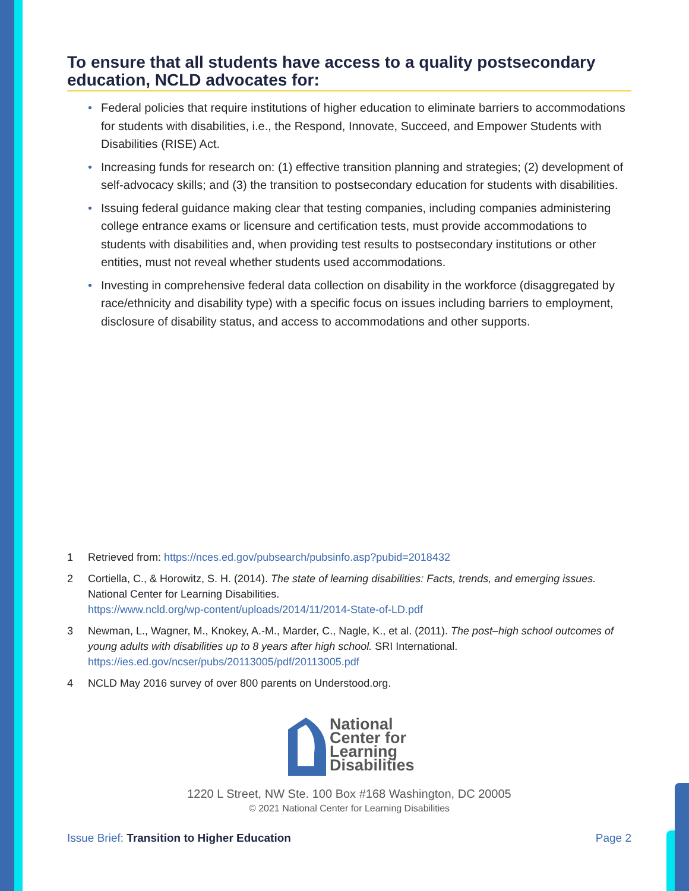To ensure that all students have access to a quality postsecondary education, NCLD advocates for:
• Federal policies that require institutions of higher education to eliminate barriers to accommodations for students with disabilities, i.e., the Respond, Innovate, Succeed, and Empower Students with Disabilities (RISE) Act.
• Increasing funds for research on: (1) effective transition planning and strategies; (2) development of self-advocacy skills; and (3) the transition to postsecondary education for students with disabilities.
• Issuing federal guidance making clear that testing companies, including companies administering college entrance exams or licensure and certification tests, must provide accommodations to students with disabilities and, when providing test results to postsecondary institutions or other entities, must not reveal whether students used accommodations.
• Investing in comprehensive federal data collection on disability in the workforce (disaggregated by race/ethnicity and disability type) with a specific focus on issues including barriers to employment, disclosure of disability status, and access to accommodations and other supports.
1 Retrieved from: https://nces.ed.gov/pubsearch/pubsinfo.asp?pubid=2018432
2 Cortiella, C., & Horowitz, S. H. (2014). The state of learning disabilities: Facts, trends, and emerging issues. National Center for Learning Disabilities.
https://www.ncld.org/wp-content/uploads/2014/11/2014-State-of-LD.pdf
3 Newman, L., Wagner, M., Knokey, A.-M., Marder, C., Nagle, K., et al. (2011). The post–high school outcomes of young adults with disabilities up to 8 years after high school. SRI International.
https://ies.ed.gov/ncser/pubs/20113005/pdf/20113005.pdf
4 NCLD May 2016 survey of over 800 parents on Understood.org.
National
Center for
Learning
Disabilities
1220 L Street, NW Ste. 100 Box #168 Washington, DC 20005
© 2021 National Center for Learning Disabilities
Issue Brief: Transition to Higher Education Page 2